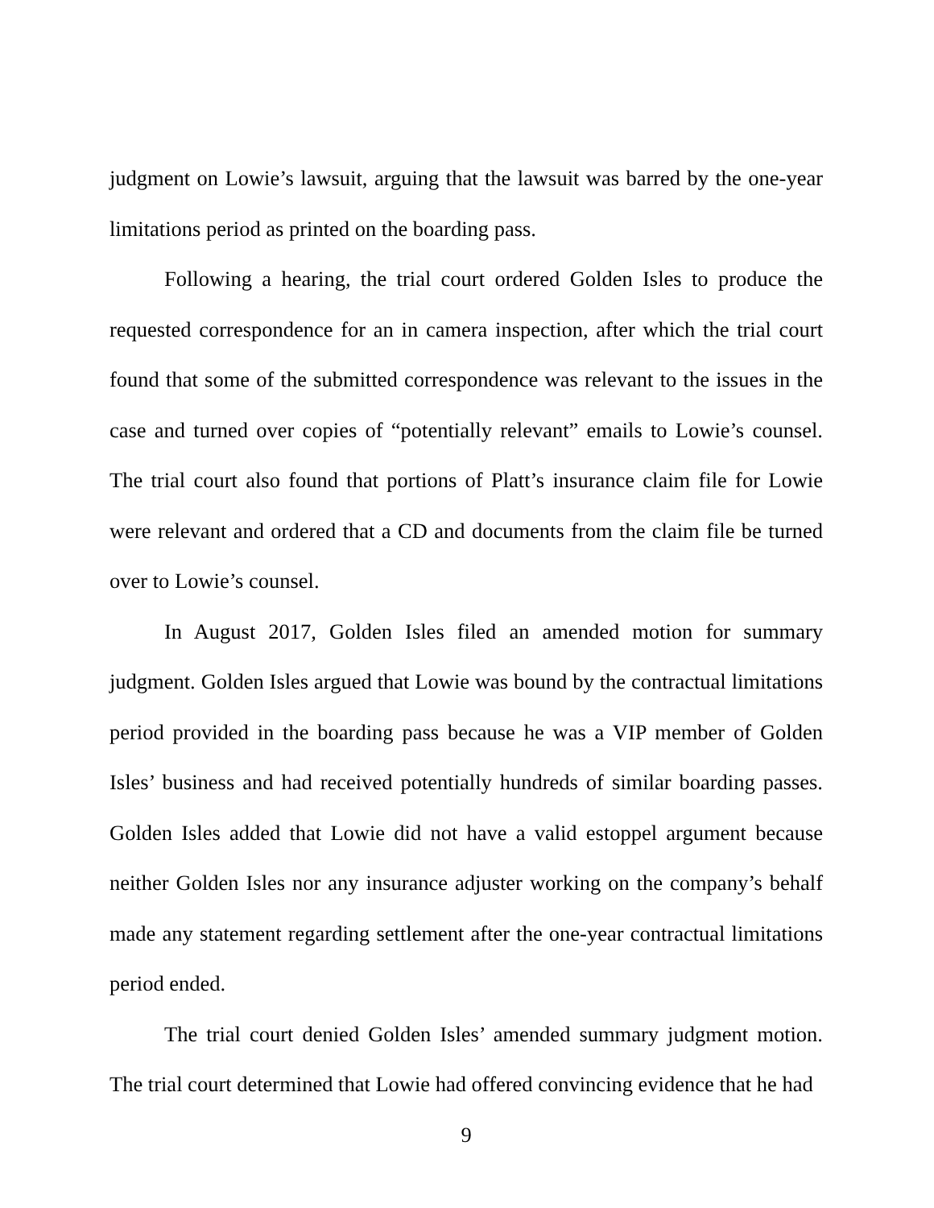judgment on Lowie’s lawsuit, arguing that the lawsuit was barred by the one-year limitations period as printed on the boarding pass.
Following a hearing, the trial court ordered Golden Isles to produce the requested correspondence for an in camera inspection, after which the trial court found that some of the submitted correspondence was relevant to the issues in the case and turned over copies of “potentially relevant” emails to Lowie’s counsel. The trial court also found that portions of Platt’s insurance claim file for Lowie were relevant and ordered that a CD and documents from the claim file be turned over to Lowie’s counsel.
In August 2017, Golden Isles filed an amended motion for summary judgment. Golden Isles argued that Lowie was bound by the contractual limitations period provided in the boarding pass because he was a VIP member of Golden Isles’ business and had received potentially hundreds of similar boarding passes. Golden Isles added that Lowie did not have a valid estoppel argument because neither Golden Isles nor any insurance adjuster working on the company’s behalf made any statement regarding settlement after the one-year contractual limitations period ended.
The trial court denied Golden Isles’ amended summary judgment motion. The trial court determined that Lowie had offered convincing evidence that he had
9